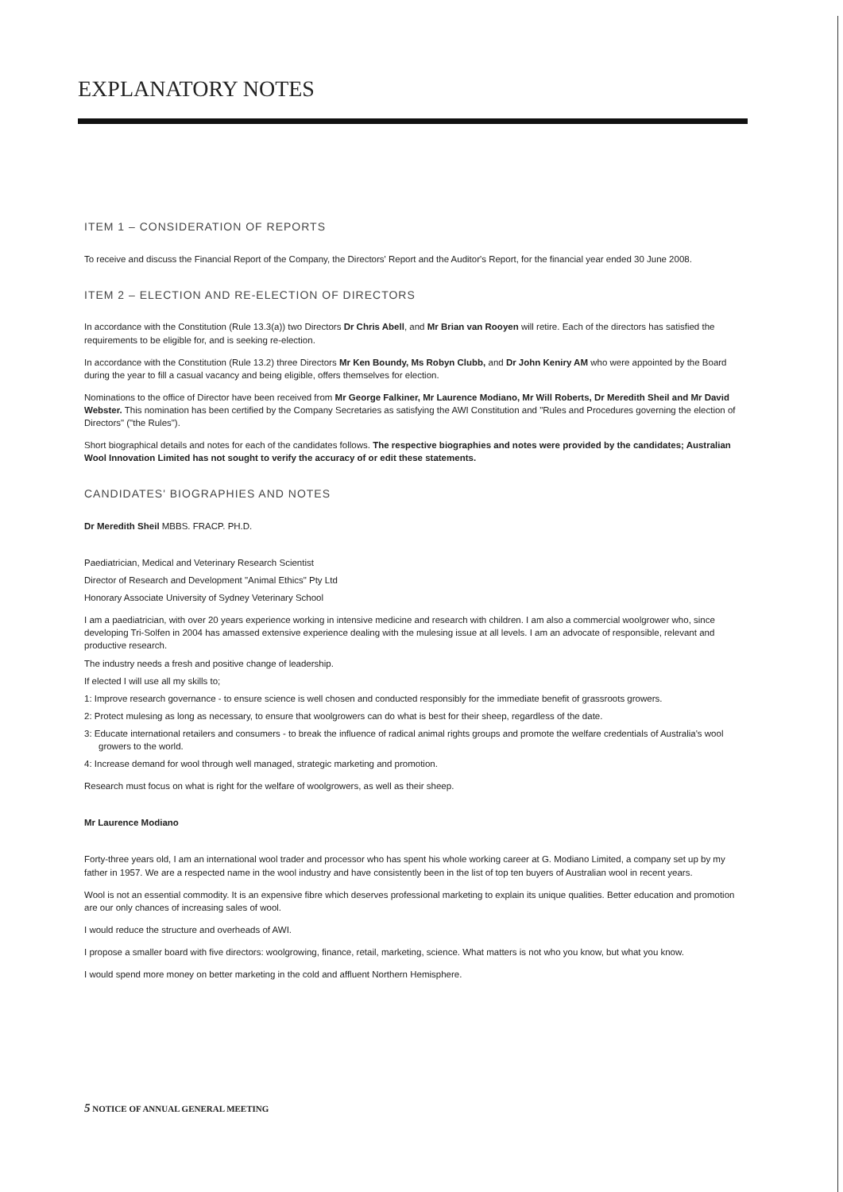EXPLANATORY NOTES
ITEM 1 – CONSIDERATION OF REPORTS
To receive and discuss the Financial Report of the Company, the Directors' Report and the Auditor's Report, for the financial year ended 30 June 2008.
ITEM 2 – ELECTION AND RE-ELECTION OF DIRECTORS
In accordance with the Constitution (Rule 13.3(a)) two Directors Dr Chris Abell, and Mr Brian van Rooyen will retire. Each of the directors has satisfied the requirements to be eligible for, and is seeking re-election.
In accordance with the Constitution (Rule 13.2) three Directors Mr Ken Boundy, Ms Robyn Clubb, and Dr John Keniry AM who were appointed by the Board during the year to fill a casual vacancy and being eligible, offers themselves for election.
Nominations to the office of Director have been received from Mr George Falkiner, Mr Laurence Modiano, Mr Will Roberts, Dr Meredith Sheil and Mr David Webster. This nomination has been certified by the Company Secretaries as satisfying the AWI Constitution and "Rules and Procedures governing the election of Directors" ("the Rules").
Short biographical details and notes for each of the candidates follows. The respective biographies and notes were provided by the candidates; Australian Wool Innovation Limited has not sought to verify the accuracy of or edit these statements.
CANDIDATES' BIOGRAPHIES AND NOTES
Dr Meredith Sheil MBBS. FRACP. PH.D.
Paediatrician, Medical and Veterinary Research Scientist
Director of Research and Development "Animal Ethics" Pty Ltd
Honorary Associate University of Sydney Veterinary School
I am a paediatrician, with over 20 years experience working in intensive medicine and research with children. I am also a commercial woolgrower who, since developing Tri-Solfen in 2004 has amassed extensive experience dealing with the mulesing issue at all levels. I am an advocate of responsible, relevant and productive research.
The industry needs a fresh and positive change of leadership.
If elected I will use all my skills to;
1: Improve research governance - to ensure science is well chosen and conducted responsibly for the immediate benefit of grassroots growers.
2: Protect mulesing as long as necessary, to ensure that woolgrowers can do what is best for their sheep, regardless of the date.
3: Educate international retailers and consumers - to break the influence of radical animal rights groups and promote the welfare credentials of Australia's wool growers to the world.
4: Increase demand for wool through well managed, strategic marketing and promotion.
Research must focus on what is right for the welfare of woolgrowers, as well as their sheep.
Mr Laurence Modiano
Forty-three years old, I am an international wool trader and processor who has spent his whole working career at G. Modiano Limited, a company set up by my father in 1957. We are a respected name in the wool industry and have consistently been in the list of top ten buyers of Australian wool in recent years.
Wool is not an essential commodity. It is an expensive fibre which deserves professional marketing to explain its unique qualities. Better education and promotion are our only chances of increasing sales of wool.
I would reduce the structure and overheads of AWI.
I propose a smaller board with five directors: woolgrowing, finance, retail, marketing, science. What matters is not who you know, but what you know.
I would spend more money on better marketing in the cold and affluent Northern Hemisphere.
5 NOTICE OF ANNUAL GENERAL MEETING